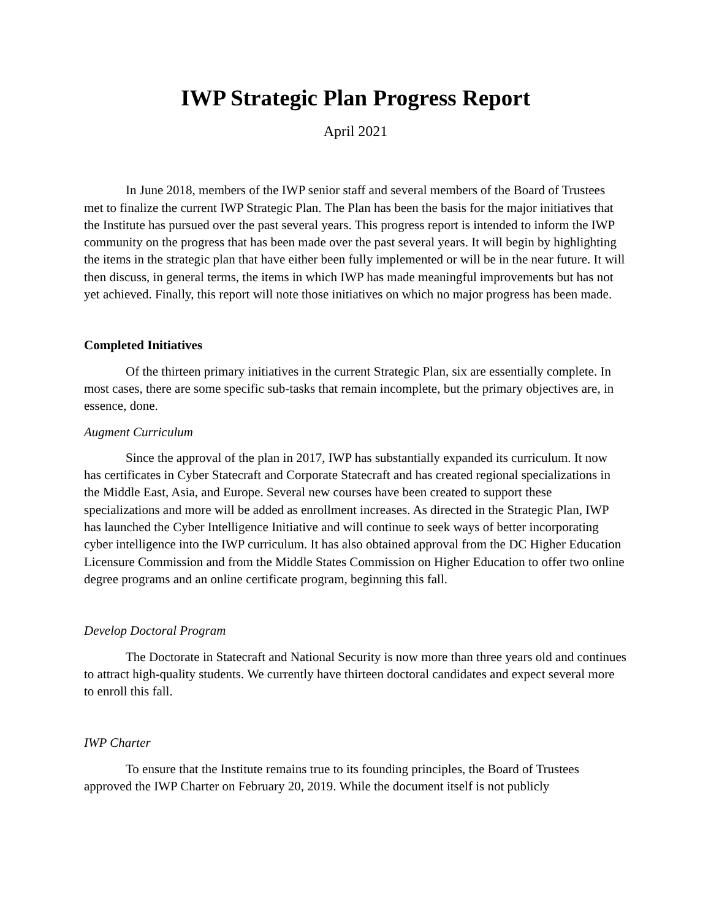IWP Strategic Plan Progress Report
April 2021
In June 2018, members of the IWP senior staff and several members of the Board of Trustees met to finalize the current IWP Strategic Plan. The Plan has been the basis for the major initiatives that the Institute has pursued over the past several years. This progress report is intended to inform the IWP community on the progress that has been made over the past several years. It will begin by highlighting the items in the strategic plan that have either been fully implemented or will be in the near future. It will then discuss, in general terms, the items in which IWP has made meaningful improvements but has not yet achieved. Finally, this report will note those initiatives on which no major progress has been made.
Completed Initiatives
Of the thirteen primary initiatives in the current Strategic Plan, six are essentially complete. In most cases, there are some specific sub-tasks that remain incomplete, but the primary objectives are, in essence, done.
Augment Curriculum
Since the approval of the plan in 2017, IWP has substantially expanded its curriculum. It now has certificates in Cyber Statecraft and Corporate Statecraft and has created regional specializations in the Middle East, Asia, and Europe. Several new courses have been created to support these specializations and more will be added as enrollment increases. As directed in the Strategic Plan, IWP has launched the Cyber Intelligence Initiative and will continue to seek ways of better incorporating cyber intelligence into the IWP curriculum. It has also obtained approval from the DC Higher Education Licensure Commission and from the Middle States Commission on Higher Education to offer two online degree programs and an online certificate program, beginning this fall.
Develop Doctoral Program
The Doctorate in Statecraft and National Security is now more than three years old and continues to attract high-quality students. We currently have thirteen doctoral candidates and expect several more to enroll this fall.
IWP Charter
To ensure that the Institute remains true to its founding principles, the Board of Trustees approved the IWP Charter on February 20, 2019. While the document itself is not publicly